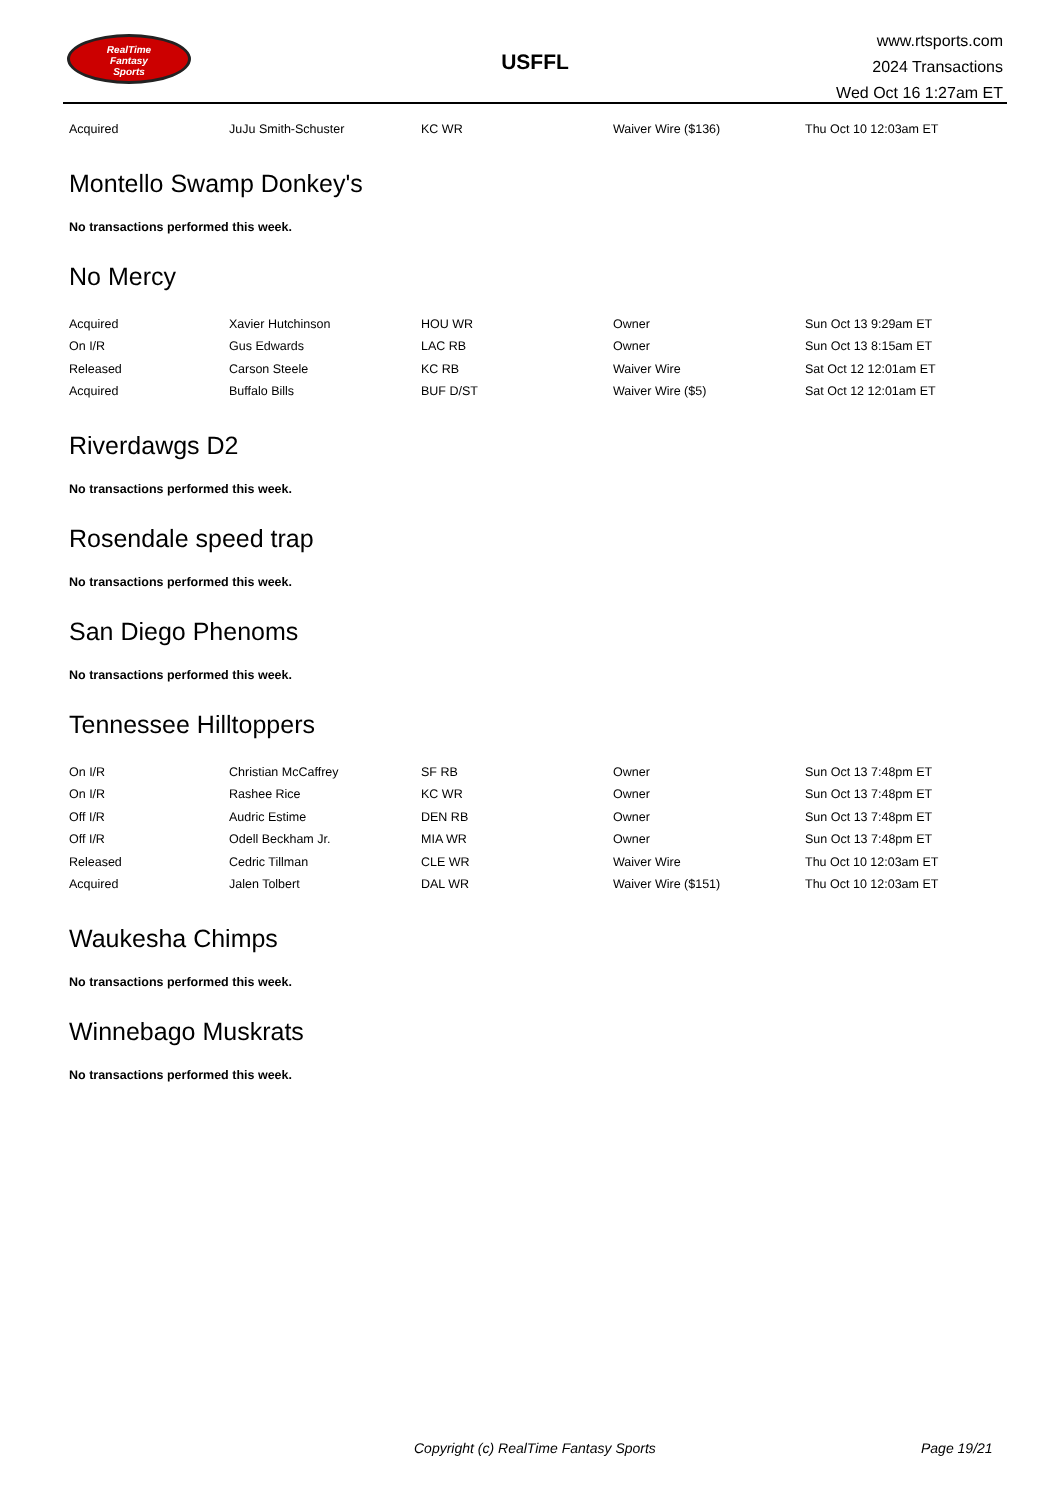RealTime
Fantasy
Sports
USFFL
www.rtsports.com
2024 Transactions
Wed Oct 16 1:27am ET
| Acquired | JuJu Smith-Schuster | KC WR | Waiver Wire ($136) | Thu Oct 10 12:03am ET |
Montello Swamp Donkey's
No transactions performed this week.
No Mercy
| Acquired | Xavier Hutchinson | HOU WR | Owner | Sun Oct 13 9:29am ET |
| On I/R | Gus Edwards | LAC RB | Owner | Sun Oct 13 8:15am ET |
| Released | Carson Steele | KC RB | Waiver Wire | Sat Oct 12 12:01am ET |
| Acquired | Buffalo Bills | BUF D/ST | Waiver Wire ($5) | Sat Oct 12 12:01am ET |
Riverdawgs D2
No transactions performed this week.
Rosendale speed trap
No transactions performed this week.
San Diego Phenoms
No transactions performed this week.
Tennessee Hilltoppers
| On I/R | Christian McCaffrey | SF RB | Owner | Sun Oct 13 7:48pm ET |
| On I/R | Rashee Rice | KC WR | Owner | Sun Oct 13 7:48pm ET |
| Off I/R | Audric Estime | DEN RB | Owner | Sun Oct 13 7:48pm ET |
| Off I/R | Odell Beckham Jr. | MIA WR | Owner | Sun Oct 13 7:48pm ET |
| Released | Cedric Tillman | CLE WR | Waiver Wire | Thu Oct 10 12:03am ET |
| Acquired | Jalen Tolbert | DAL WR | Waiver Wire ($151) | Thu Oct 10 12:03am ET |
Waukesha Chimps
No transactions performed this week.
Winnebago Muskrats
No transactions performed this week.
Copyright (c) RealTime Fantasy Sports Page 19/21